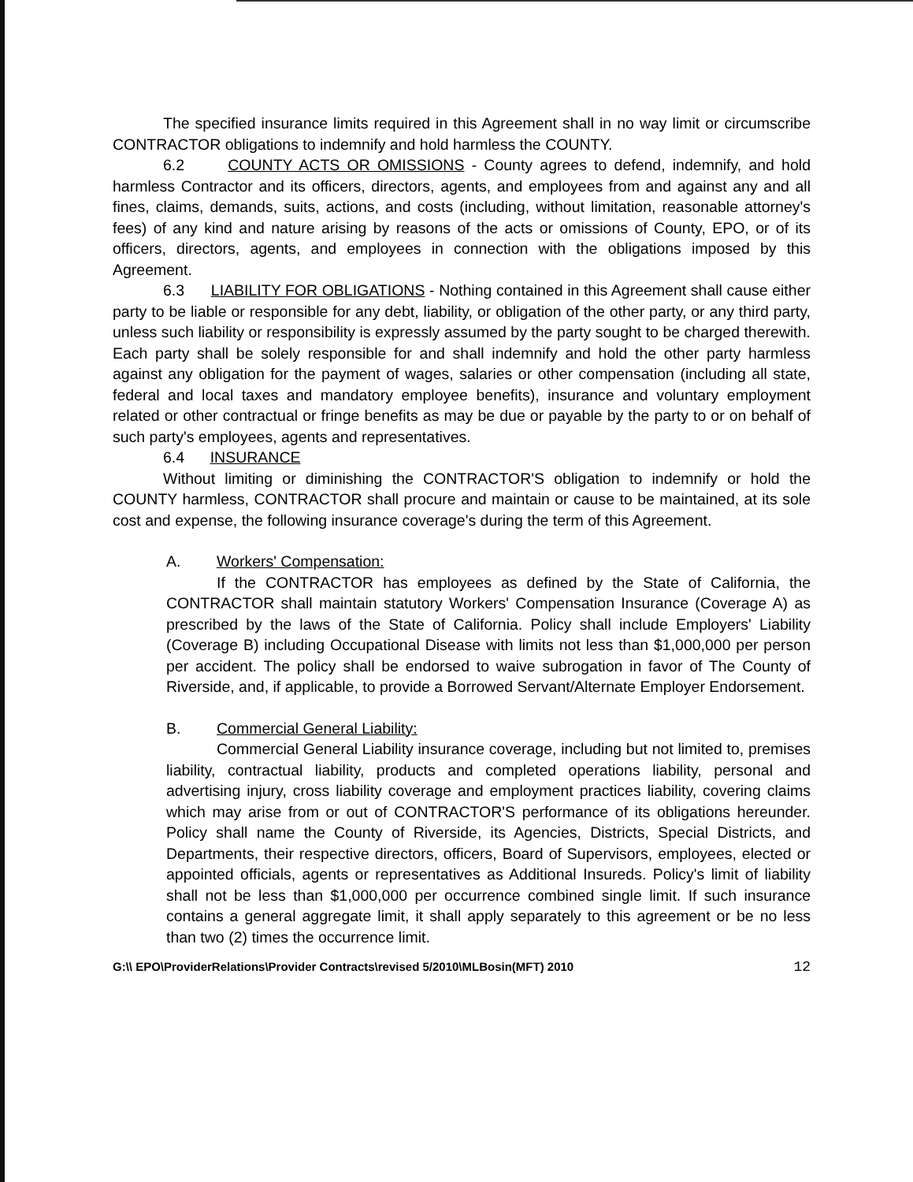The specified insurance limits required in this Agreement shall in no way limit or circumscribe CONTRACTOR obligations to indemnify and hold harmless the COUNTY.
6.2 COUNTY ACTS OR OMISSIONS - County agrees to defend, indemnify, and hold harmless Contractor and its officers, directors, agents, and employees from and against any and all fines, claims, demands, suits, actions, and costs (including, without limitation, reasonable attorney's fees) of any kind and nature arising by reasons of the acts or omissions of County, EPO, or of its officers, directors, agents, and employees in connection with the obligations imposed by this Agreement.
6.3 LIABILITY FOR OBLIGATIONS - Nothing contained in this Agreement shall cause either party to be liable or responsible for any debt, liability, or obligation of the other party, or any third party, unless such liability or responsibility is expressly assumed by the party sought to be charged therewith. Each party shall be solely responsible for and shall indemnify and hold the other party harmless against any obligation for the payment of wages, salaries or other compensation (including all state, federal and local taxes and mandatory employee benefits), insurance and voluntary employment related or other contractual or fringe benefits as may be due or payable by the party to or on behalf of such party's employees, agents and representatives.
6.4 INSURANCE
Without limiting or diminishing the CONTRACTOR'S obligation to indemnify or hold the COUNTY harmless, CONTRACTOR shall procure and maintain or cause to be maintained, at its sole cost and expense, the following insurance coverage's during the term of this Agreement.
A. Workers' Compensation:
If the CONTRACTOR has employees as defined by the State of California, the CONTRACTOR shall maintain statutory Workers' Compensation Insurance (Coverage A) as prescribed by the laws of the State of California. Policy shall include Employers' Liability (Coverage B) including Occupational Disease with limits not less than $1,000,000 per person per accident. The policy shall be endorsed to waive subrogation in favor of The County of Riverside, and, if applicable, to provide a Borrowed Servant/Alternate Employer Endorsement.
B. Commercial General Liability:
Commercial General Liability insurance coverage, including but not limited to, premises liability, contractual liability, products and completed operations liability, personal and advertising injury, cross liability coverage and employment practices liability, covering claims which may arise from or out of CONTRACTOR'S performance of its obligations hereunder. Policy shall name the County of Riverside, its Agencies, Districts, Special Districts, and Departments, their respective directors, officers, Board of Supervisors, employees, elected or appointed officials, agents or representatives as Additional Insureds. Policy's limit of liability shall not be less than $1,000,000 per occurrence combined single limit. If such insurance contains a general aggregate limit, it shall apply separately to this agreement or be no less than two (2) times the occurrence limit.
G:\\ EPO\ProviderRelations\Provider Contracts\revised 5/2010\MLBosin(MFT) 2010 12